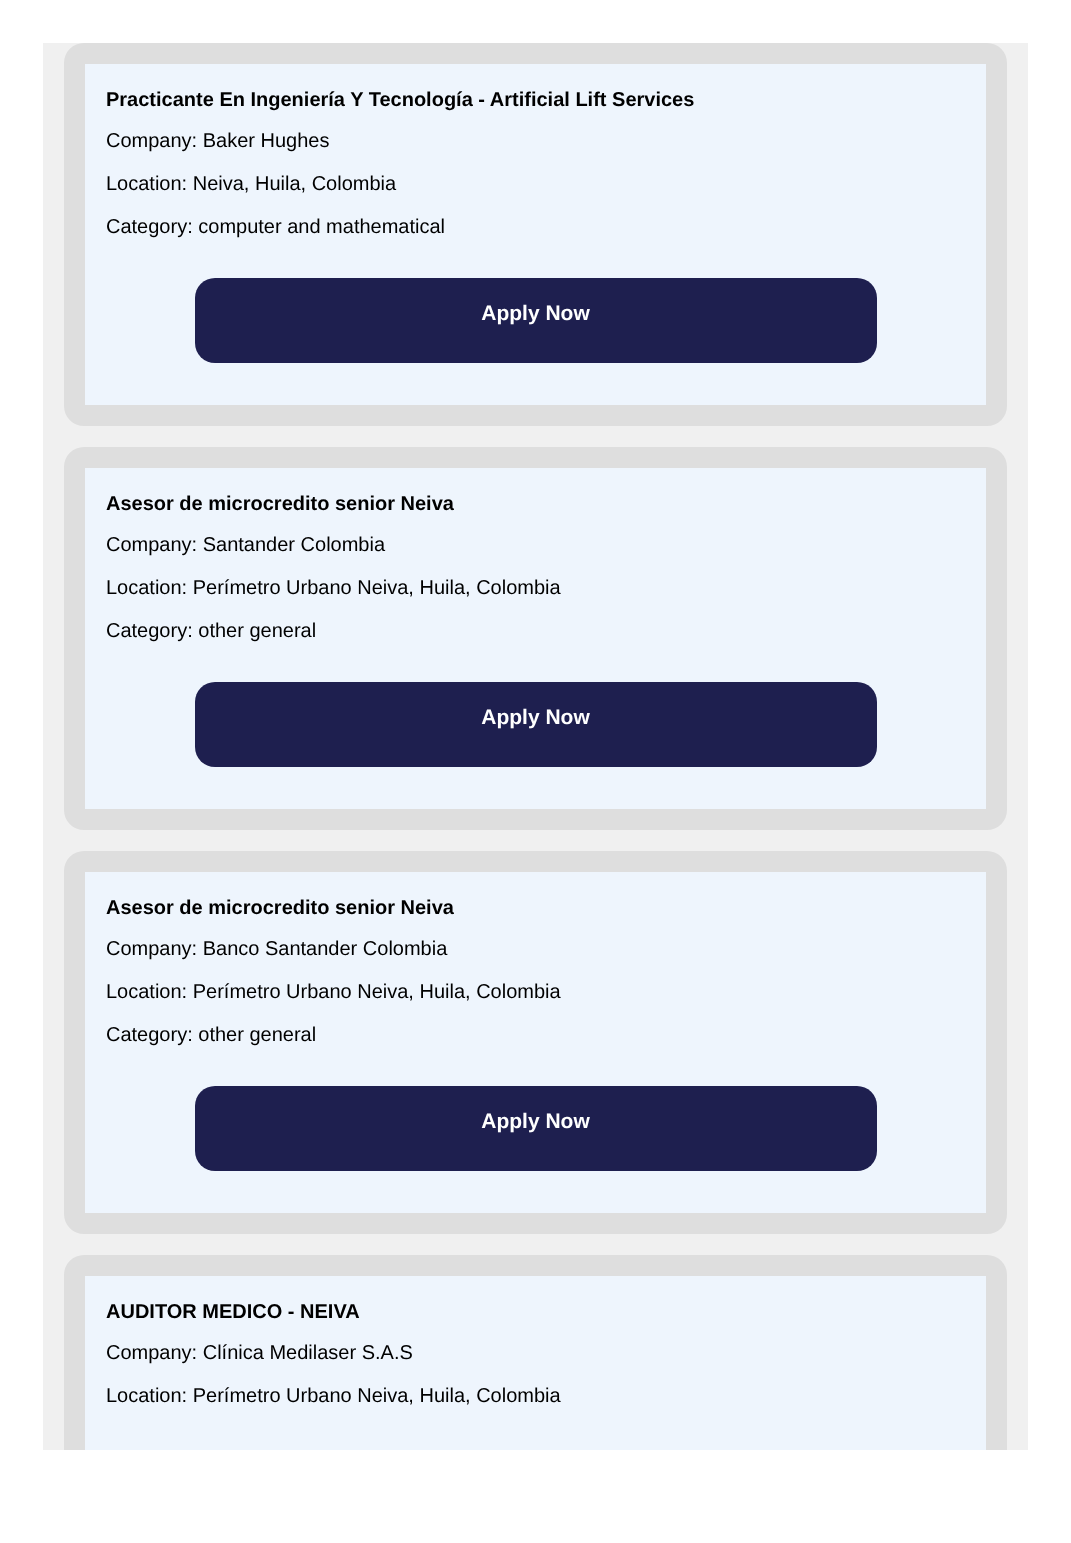Practicante En Ingeniería Y Tecnología - Artificial Lift Services
Company: Baker Hughes
Location: Neiva, Huila, Colombia
Category: computer and mathematical
Apply Now
Asesor de microcredito senior Neiva
Company: Santander Colombia
Location: Perímetro Urbano Neiva, Huila, Colombia
Category: other general
Apply Now
Asesor de microcredito senior Neiva
Company: Banco Santander Colombia
Location: Perímetro Urbano Neiva, Huila, Colombia
Category: other general
Apply Now
AUDITOR MEDICO - NEIVA
Company: Clínica Medilaser S.A.S
Location: Perímetro Urbano Neiva, Huila, Colombia